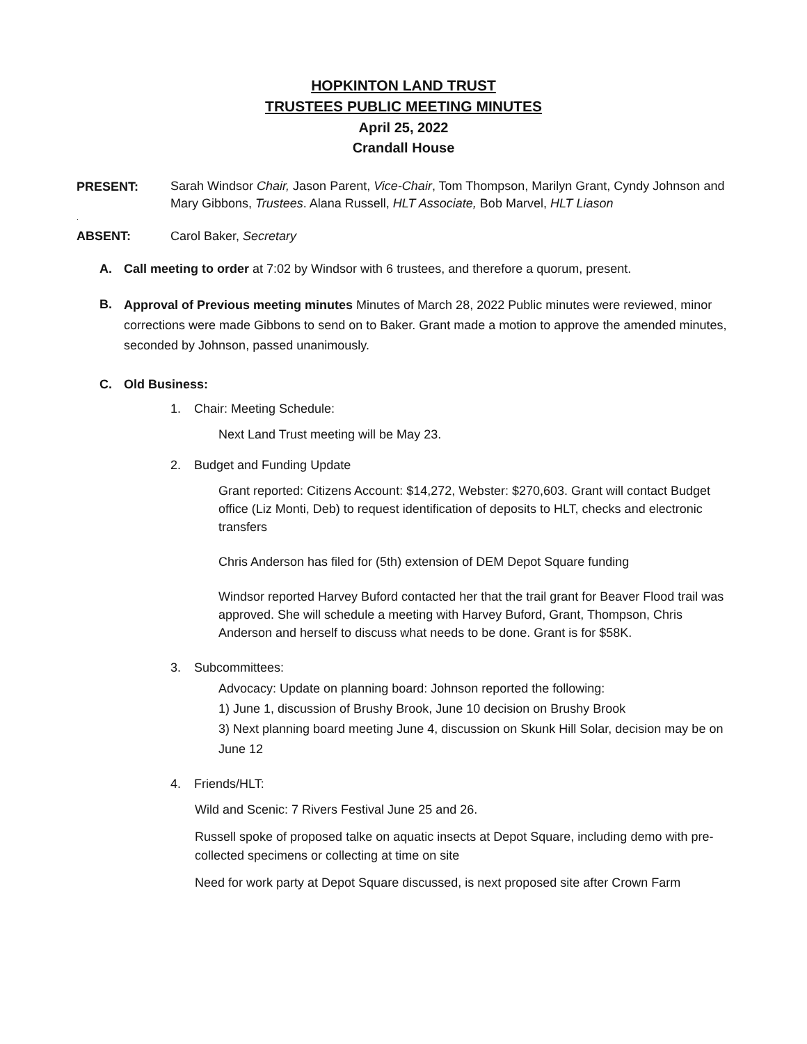HOPKINTON LAND TRUST
TRUSTEES PUBLIC MEETING MINUTES
April 25, 2022
Crandall House
PRESENT:
Sarah Windsor Chair, Jason Parent, Vice-Chair, Tom Thompson, Marilyn Grant, Cyndy Johnson and Mary Gibbons, Trustees. Alana Russell, HLT Associate, Bob Marvel, HLT Liason
.
ABSENT: Carol Baker, Secretary
A. Call meeting to order at 7:02 by Windsor with 6 trustees, and therefore a quorum, present.
B.
Approval of Previous meeting minutes Minutes of March 28, 2022 Public minutes were reviewed, minor corrections were made Gibbons to send on to Baker. Grant made a motion to approve the amended minutes, seconded by Johnson, passed unanimously.
C. Old Business:
1. Chair: Meeting Schedule:
Next Land Trust meeting will be May 23.
2. Budget and Funding Update
Grant reported: Citizens Account: $14,272, Webster: $270,603. Grant will contact Budget office (Liz Monti, Deb) to request identification of deposits to HLT, checks and electronic transfers
Chris Anderson has filed for (5th) extension of DEM Depot Square funding
Windsor reported Harvey Buford contacted her that the trail grant for Beaver Flood trail was approved. She will schedule a meeting with Harvey Buford, Grant, Thompson, Chris Anderson and herself to discuss what needs to be done. Grant is for $58K.
3. Subcommittees:
Advocacy: Update on planning board: Johnson reported the following:
1) June 1, discussion of Brushy Brook, June 10 decision on Brushy Brook
3) Next planning board meeting June 4, discussion on Skunk Hill Solar, decision may be on June 12
4. Friends/HLT:
Wild and Scenic: 7 Rivers Festival June 25 and 26.
Russell spoke of proposed talke on aquatic insects at Depot Square, including demo with pre-collected specimens or collecting at time on site
Need for work party at Depot Square discussed, is next proposed site after Crown Farm